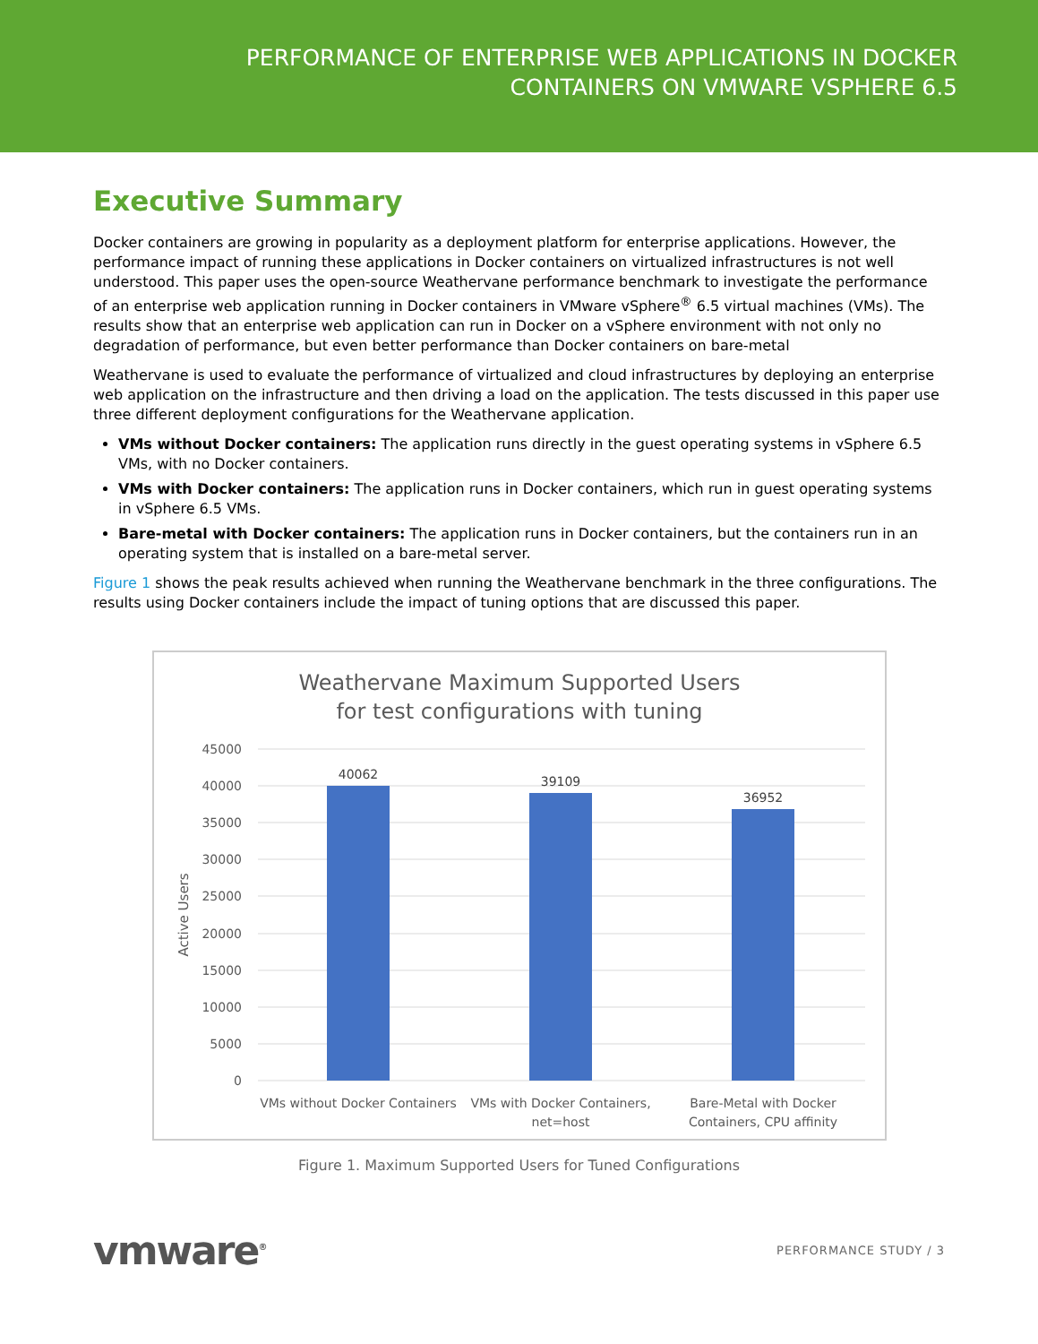PERFORMANCE OF ENTERPRISE WEB APPLICATIONS IN DOCKER
CONTAINERS ON VMWARE VSPHERE 6.5
Executive Summary
Docker containers are growing in popularity as a deployment platform for enterprise applications. However, the performance impact of running these applications in Docker containers on virtualized infrastructures is not well understood. This paper uses the open-source Weathervane performance benchmark to investigate the performance of an enterprise web application running in Docker containers in VMware vSphere<sup>®</sup> 6.5 virtual machines (VMs). The results show that an enterprise web application can run in Docker on a vSphere environment with not only no degradation of performance, but even better performance than Docker containers on bare-metal
Weathervane is used to evaluate the performance of virtualized and cloud infrastructures by deploying an enterprise web application on the infrastructure and then driving a load on the application. The tests discussed in this paper use three different deployment configurations for the Weathervane application.
VMs without Docker containers: The application runs directly in the guest operating systems in vSphere 6.5 VMs, with no Docker containers.
VMs with Docker containers: The application runs in Docker containers, which run in guest operating systems in vSphere 6.5 VMs.
Bare-metal with Docker containers: The application runs in Docker containers, but the containers run in an operating system that is installed on a bare-metal server.
Figure 1 shows the peak results achieved when running the Weathervane benchmark in the three configurations. The results using Docker containers include the impact of tuning options that are discussed this paper.
Weathervane Maximum Supported Users
for test configurations with tuning
45000
40000
35000
30000
25000
20000
15000
10000
5000
0
Active Users
40062
39109
36952
VMs without Docker Containers
VMs with Docker Containers,
net=host
Bare-Metal with Docker
Containers, CPU affinity
Figure 1. Maximum Supported Users for Tuned Configurations
vmware<sup>®</sup>
PERFORMANCE STUDY / 3